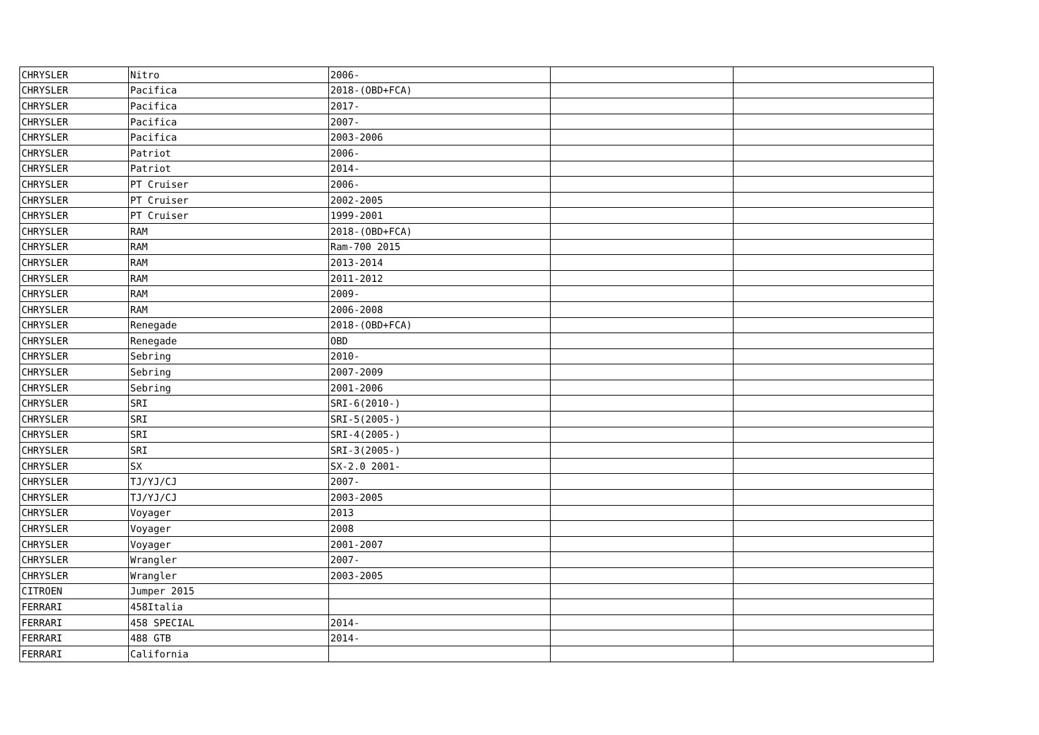| CHRYSLER | Nitro | 2006- | | |
| CHRYSLER | Pacifica | 2018-(OBD+FCA) | | |
| CHRYSLER | Pacifica | 2017- | | |
| CHRYSLER | Pacifica | 2007- | | |
| CHRYSLER | Pacifica | 2003-2006 | | |
| CHRYSLER | Patriot | 2006- | | |
| CHRYSLER | Patriot | 2014- | | |
| CHRYSLER | PT Cruiser | 2006- | | |
| CHRYSLER | PT Cruiser | 2002-2005 | | |
| CHRYSLER | PT Cruiser | 1999-2001 | | |
| CHRYSLER | RAM | 2018-(OBD+FCA) | | |
| CHRYSLER | RAM | Ram-700 2015 | | |
| CHRYSLER | RAM | 2013-2014 | | |
| CHRYSLER | RAM | 2011-2012 | | |
| CHRYSLER | RAM | 2009- | | |
| CHRYSLER | RAM | 2006-2008 | | |
| CHRYSLER | Renegade | 2018-(OBD+FCA) | | |
| CHRYSLER | Renegade | OBD | | |
| CHRYSLER | Sebring | 2010- | | |
| CHRYSLER | Sebring | 2007-2009 | | |
| CHRYSLER | Sebring | 2001-2006 | | |
| CHRYSLER | SRI | SRI-6(2010-) | | |
| CHRYSLER | SRI | SRI-5(2005-) | | |
| CHRYSLER | SRI | SRI-4(2005-) | | |
| CHRYSLER | SRI | SRI-3(2005-) | | |
| CHRYSLER | SX | SX-2.0 2001- | | |
| CHRYSLER | TJ/YJ/CJ | 2007- | | |
| CHRYSLER | TJ/YJ/CJ | 2003-2005 | | |
| CHRYSLER | Voyager | 2013 | | |
| CHRYSLER | Voyager | 2008 | | |
| CHRYSLER | Voyager | 2001-2007 | | |
| CHRYSLER | Wrangler | 2007- | | |
| CHRYSLER | Wrangler | 2003-2005 | | |
| CITROEN | Jumper 2015 | | | |
| FERRARI | 458Italia | | | |
| FERRARI | 458 SPECIAL | 2014- | | |
| FERRARI | 488 GTB | 2014- | | |
| FERRARI | California | | | |